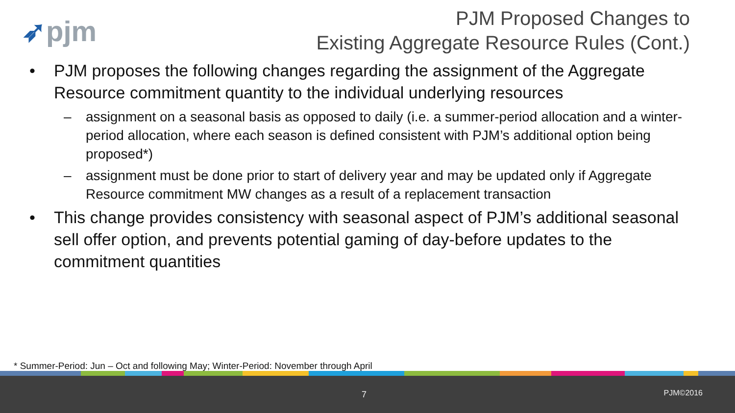➶pjm
PJM Proposed Changes to
Existing Aggregate Resource Rules (Cont.)
• PJM proposes the following changes regarding the assignment of the Aggregate Resource commitment quantity to the individual underlying resources
– assignment on a seasonal basis as opposed to daily (i.e. a summer-period allocation and a winter-period allocation, where each season is defined consistent with PJM’s additional option being proposed*)
– assignment must be done prior to start of delivery year and may be updated only if Aggregate Resource commitment MW changes as a result of a replacement transaction
• This change provides consistency with seasonal aspect of PJM’s additional seasonal sell offer option, and prevents potential gaming of day-before updates to the commitment quantities
* Summer-Period: Jun – Oct and following May; Winter-Period: November through April
7 PJM©2016